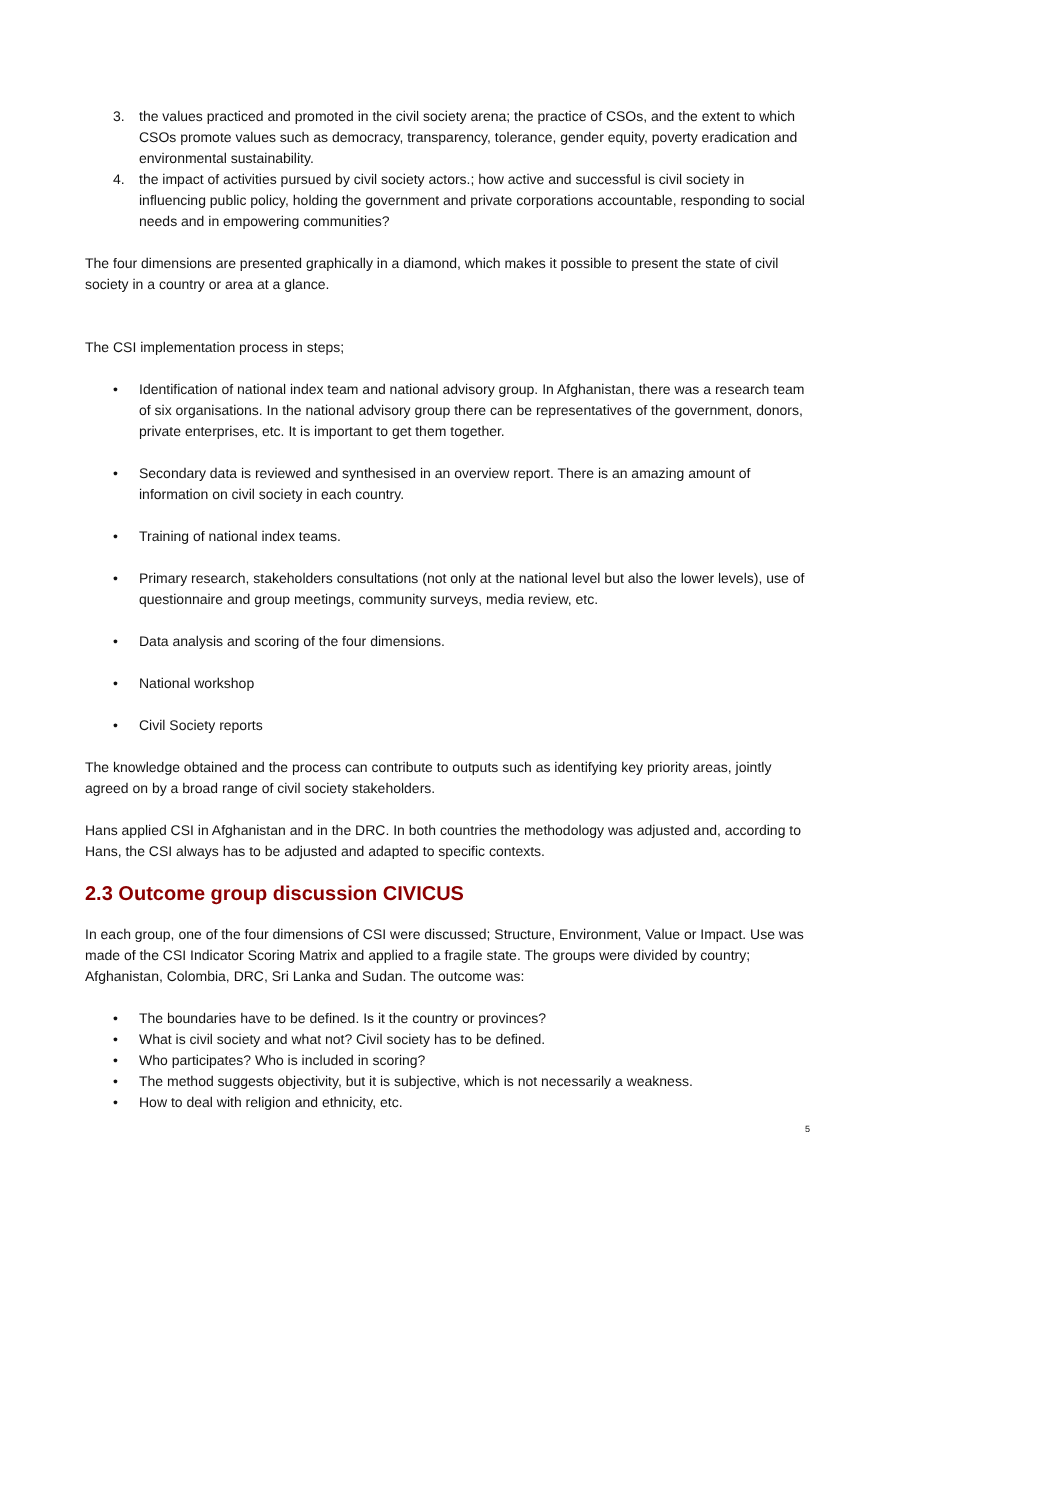3. the values practiced and promoted in the civil society arena; the practice of CSOs, and the extent to which CSOs promote values such as democracy, transparency, tolerance, gender equity, poverty eradication and environmental sustainability.
4. the impact of activities pursued by civil society actors.; how active and successful is civil society in influencing public policy, holding the government and private corporations accountable, responding to social needs and in empowering communities?
The four dimensions are presented graphically in a diamond, which makes it possible to present the state of civil society in a country or area at a glance.
The CSI implementation process in steps;
• Identification of national index team and national advisory group. In Afghanistan, there was a research team of six organisations. In the national advisory group there can be representatives of the government, donors, private enterprises, etc. It is important to get them together.
• Secondary data is reviewed and synthesised in an overview report. There is an amazing amount of information on civil society in each country.
• Training of national index teams.
• Primary research, stakeholders consultations (not only at the national level but also the lower levels), use of questionnaire and group meetings, community surveys, media review, etc.
• Data analysis and scoring of the four dimensions.
• National workshop
• Civil Society reports
The knowledge obtained and the process can contribute to outputs such as identifying key priority areas, jointly agreed on by a broad range of civil society stakeholders.
Hans applied CSI in Afghanistan and in the DRC. In both countries the methodology was adjusted and, according to Hans, the CSI always has to be adjusted and adapted to specific contexts.
2.3 Outcome group discussion CIVICUS
In each group, one of the four dimensions of CSI were discussed; Structure, Environment, Value or Impact. Use was made of the CSI Indicator Scoring Matrix and applied to a fragile state. The groups were divided by country; Afghanistan, Colombia, DRC, Sri Lanka and Sudan. The outcome was:
• The boundaries have to be defined. Is it the country or provinces?
• What is civil society and what not? Civil society has to be defined.
• Who participates? Who is included in scoring?
• The method suggests objectivity, but it is subjective, which is not necessarily a weakness.
• How to deal with religion and ethnicity, etc.
5